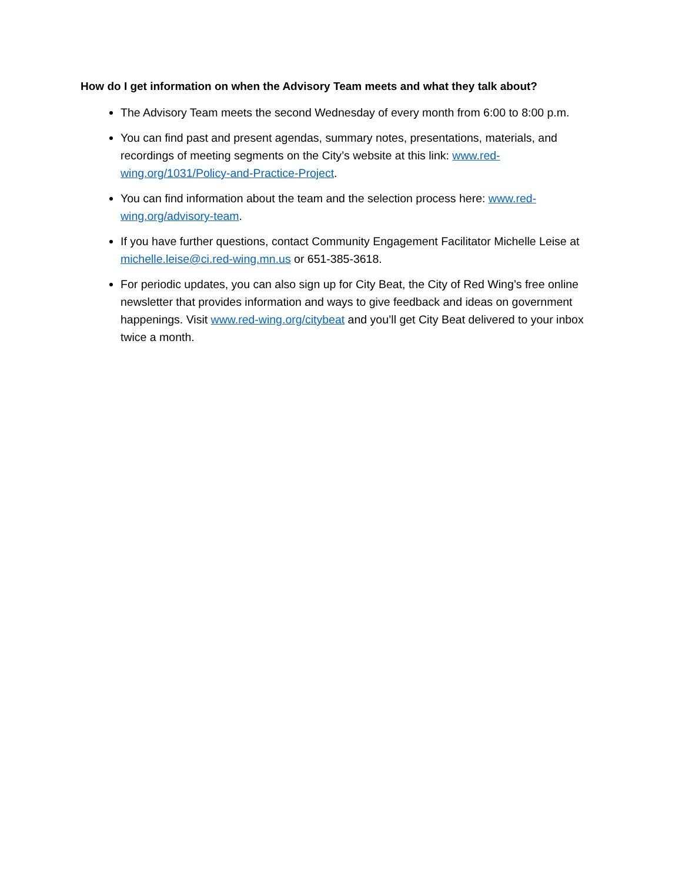How do I get information on when the Advisory Team meets and what they talk about?
The Advisory Team meets the second Wednesday of every month from 6:00 to 8:00 p.m.
You can find past and present agendas, summary notes, presentations, materials, and recordings of meeting segments on the City’s website at this link: www.red-wing.org/1031/Policy-and-Practice-Project.
You can find information about the team and the selection process here: www.red-wing.org/advisory-team.
If you have further questions, contact Community Engagement Facilitator Michelle Leise at michelle.leise@ci.red-wing.mn.us or 651-385-3618.
For periodic updates, you can also sign up for City Beat, the City of Red Wing’s free online newsletter that provides information and ways to give feedback and ideas on government happenings. Visit www.red-wing.org/citybeat and you’ll get City Beat delivered to your inbox twice a month.